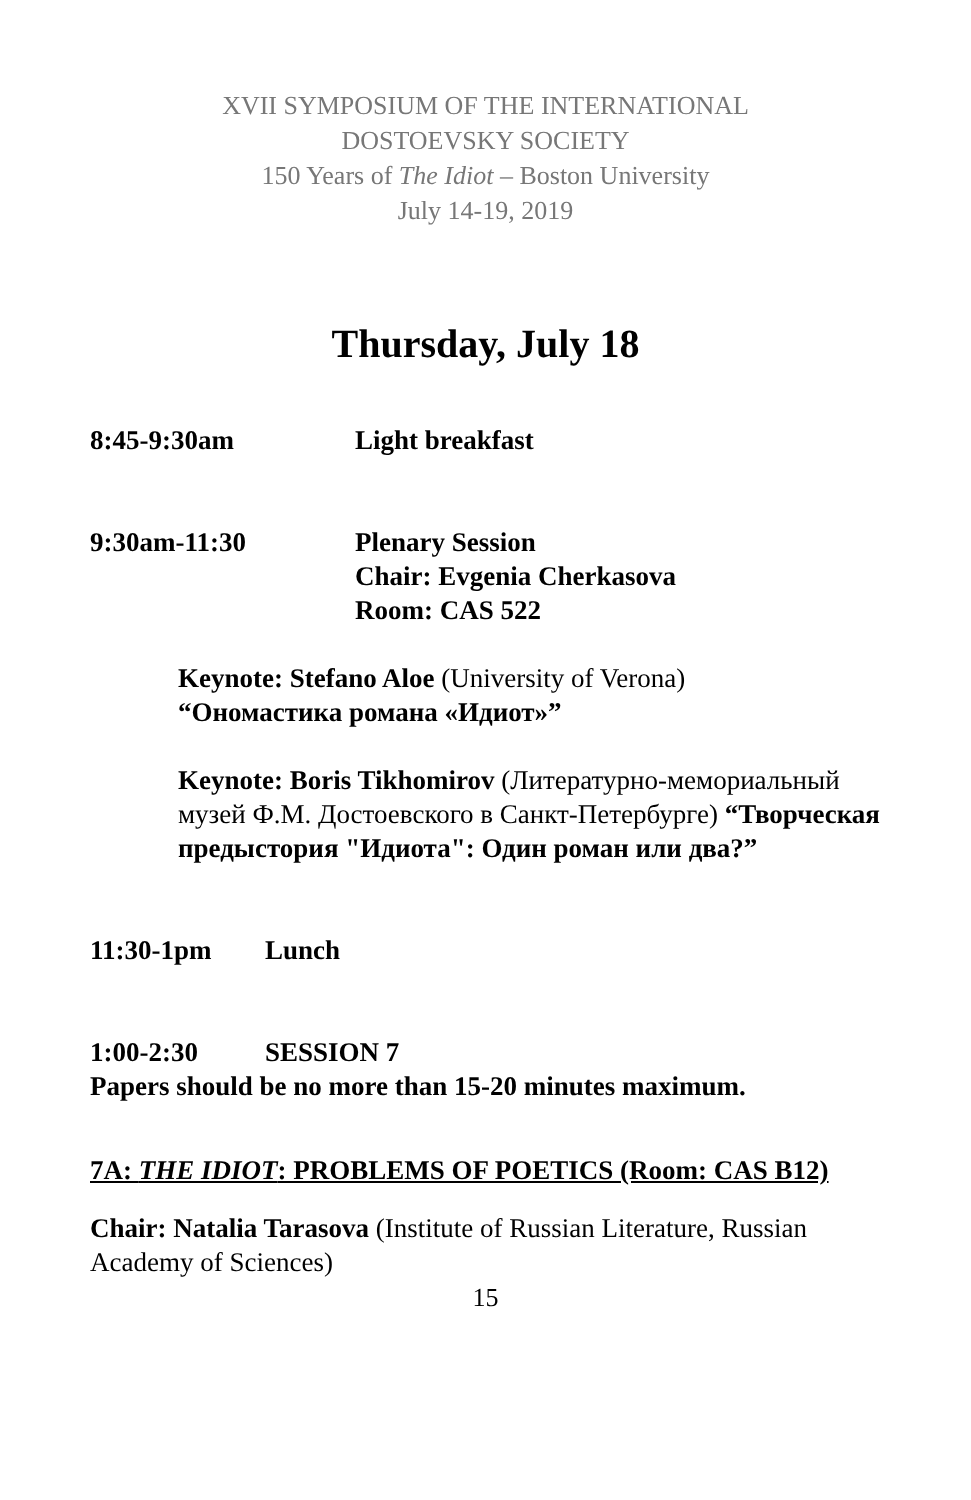XVII SYMPOSIUM OF THE INTERNATIONAL
DOSTOEVSKY SOCIETY
150 Years of The Idiot – Boston University
July 14-19, 2019
Thursday, July 18
8:45-9:30am Light breakfast
9:30am-11:30 Plenary Session
Chair: Evgenia Cherkasova
Room: CAS 522
Keynote: Stefano Aloe (University of Verona)
“Ономастика романа «Идиот»”
Keynote: Boris Tikhomirov (Литературно-мемориальный музей Ф.М. Достоевского в Санкт-Петербурге) “Творческая предыстория "Идиота": Один роман или два?”
11:30-1pm Lunch
1:00-2:30 SESSION 7
Papers should be no more than 15-20 minutes maximum.
7A: THE IDIOT: PROBLEMS OF POETICS (Room: CAS B12)
Chair: Natalia Tarasova (Institute of Russian Literature, Russian Academy of Sciences)
15